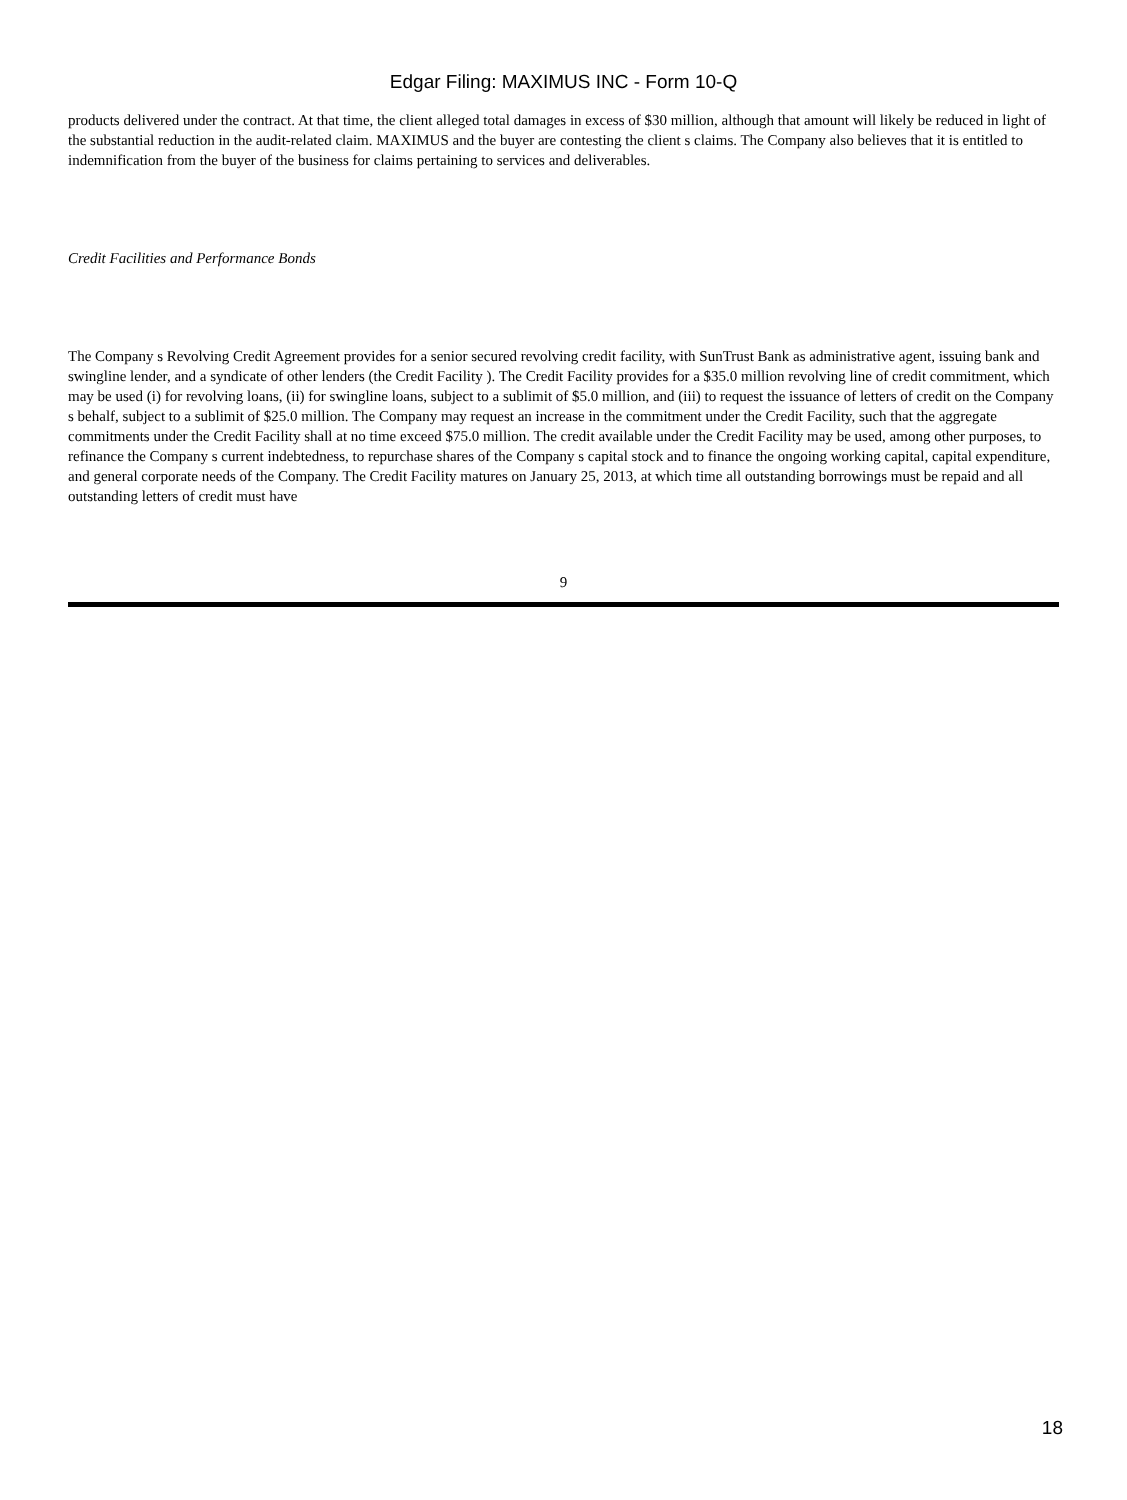Edgar Filing: MAXIMUS INC - Form 10-Q
products delivered under the contract. At that time, the client alleged total damages in excess of $30 million, although that amount will likely be reduced in light of the substantial reduction in the audit-related claim. MAXIMUS and the buyer are contesting the client s claims. The Company also believes that it is entitled to indemnification from the buyer of the business for claims pertaining to services and deliverables.
Credit Facilities and Performance Bonds
The Company s Revolving Credit Agreement provides for a senior secured revolving credit facility, with SunTrust Bank as administrative agent, issuing bank and swingline lender, and a syndicate of other lenders (the Credit Facility ). The Credit Facility provides for a $35.0 million revolving line of credit commitment, which may be used (i) for revolving loans, (ii) for swingline loans, subject to a sublimit of $5.0 million, and (iii) to request the issuance of letters of credit on the Company s behalf, subject to a sublimit of $25.0 million. The Company may request an increase in the commitment under the Credit Facility, such that the aggregate commitments under the Credit Facility shall at no time exceed $75.0 million. The credit available under the Credit Facility may be used, among other purposes, to refinance the Company s current indebtedness, to repurchase shares of the Company s capital stock and to finance the ongoing working capital, capital expenditure, and general corporate needs of the Company. The Credit Facility matures on January 25, 2013, at which time all outstanding borrowings must be repaid and all outstanding letters of credit must have
9
18